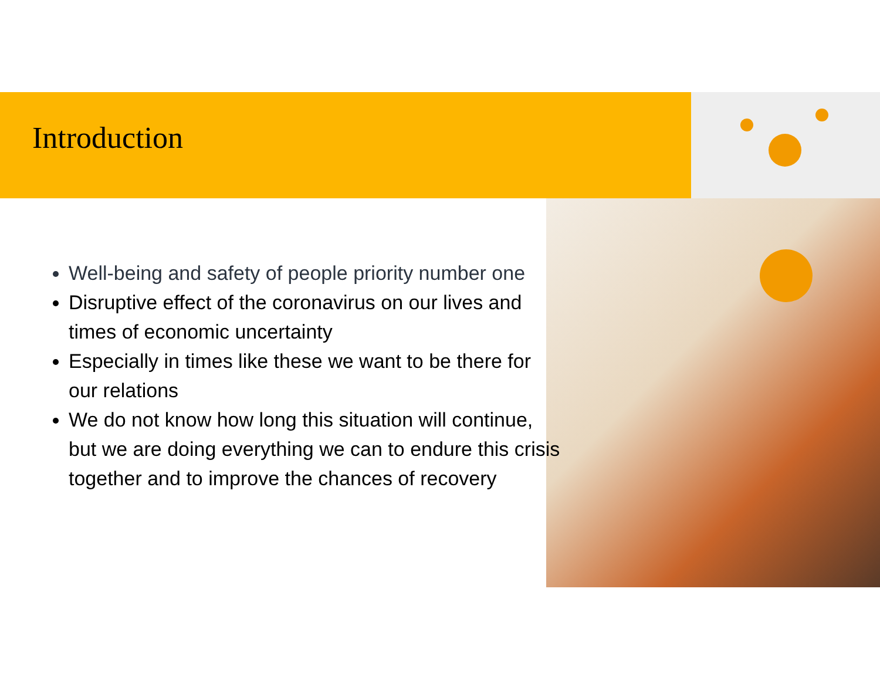Introduction
Well-being and safety of people priority number one
Disruptive effect of the coronavirus on our lives and times of economic uncertainty
Especially in times like these we want to be there for our relations
We do not know how long this situation will continue, but we are doing everything we can to endure this crisis together and to improve the chances of recovery